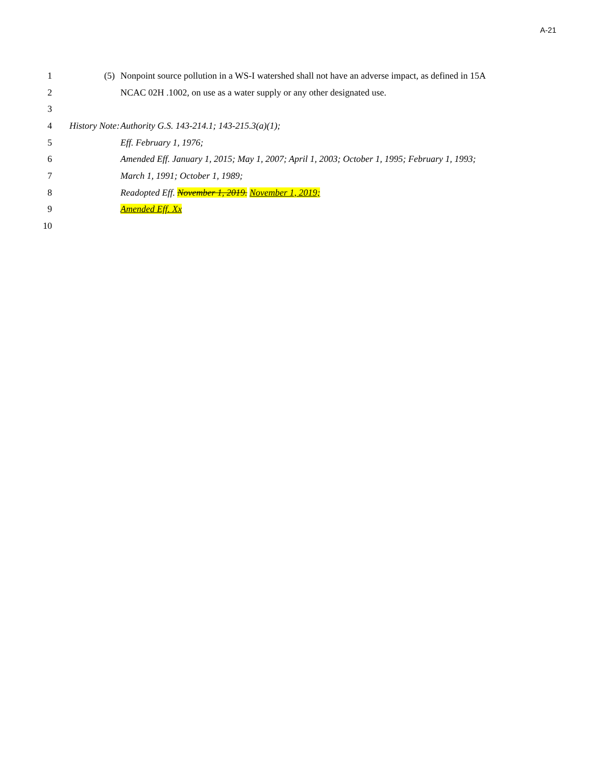A-21
1 (5) Nonpoint source pollution in a WS-I watershed shall not have an adverse impact, as defined in 15A
2 NCAC 02H .1002, on use as a water supply or any other designated use.
3
4 History Note: Authority G.S. 143-214.1; 143-215.3(a)(1);
5 Eff. February 1, 1976;
6 Amended Eff. January 1, 2015; May 1, 2007; April 1, 2003; October 1, 1995; February 1, 1993;
7 March 1, 1991; October 1, 1989;
8 Readopted Eff. November 1, 2019. November 1, 2019;
9 Amended Eff. Xx
10